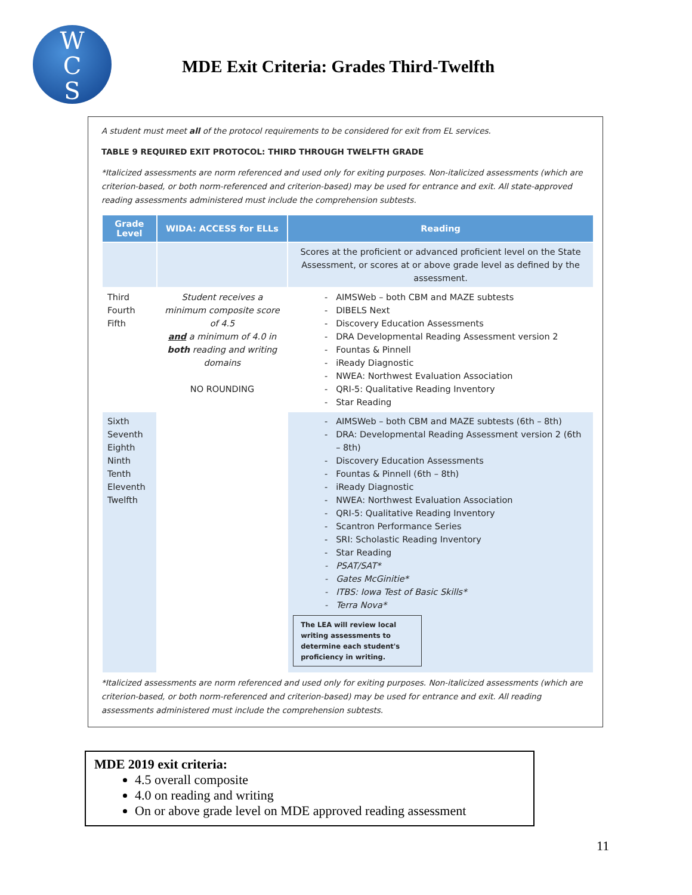W
C
S
MDE Exit Criteria: Grades Third-Twelfth
A student must meet all of the protocol requirements to be considered for exit from EL services.
TABLE 9 REQUIRED EXIT PROTOCOL: THIRD THROUGH TWELFTH GRADE
*Italicized assessments are norm referenced and used only for exiting purposes. Non-italicized assessments (which are criterion-based, or both norm-referenced and criterion-based) may be used for entrance and exit. All state-approved reading assessments administered must include the comprehension subtests.
| Grade Level | WIDA: ACCESS for ELLs | Reading |
| --- | --- | --- |
| | | Scores at the proficient or advanced proficient level on the State Assessment, or scores at or above grade level as defined by the assessment. |
| Third Fourth Fifth | Student receives a minimum composite score of 4.5 and a minimum of 4.0 in both reading and writing domains NO ROUNDING | AIMSWeb – both CBM and MAZE subtests DIBELS Next Discovery Education Assessments DRA Developmental Reading Assessment version 2 Fountas & Pinnell iReady Diagnostic NWEA: Northwest Evaluation Association QRI-5: Qualitative Reading Inventory Star Reading |
| Sixth Seventh Eighth Ninth Tenth Eleventh Twelfth | | AIMSWeb – both CBM and MAZE subtests (6th – 8th) DRA: Developmental Reading Assessment version 2 (6th – 8th) Discovery Education Assessments Fountas & Pinnell (6th – 8th) iReady Diagnostic NWEA: Northwest Evaluation Association QRI-5: Qualitative Reading Inventory Scantron Performance Series SRI: Scholastic Reading Inventory Star Reading PSAT/SAT* Gates McGinitie* ITBS: Iowa Test of Basic Skills* Terra Nova* The LEA will review local writing assessments to determine each student's proficiency in writing. |
*Italicized assessments are norm referenced and used only for exiting purposes. Non-italicized assessments (which are criterion-based, or both norm-referenced and criterion-based) may be used for entrance and exit. All reading assessments administered must include the comprehension subtests.
MDE 2019 exit criteria:
4.5 overall composite
4.0 on reading and writing
On or above grade level on MDE approved reading assessment
11